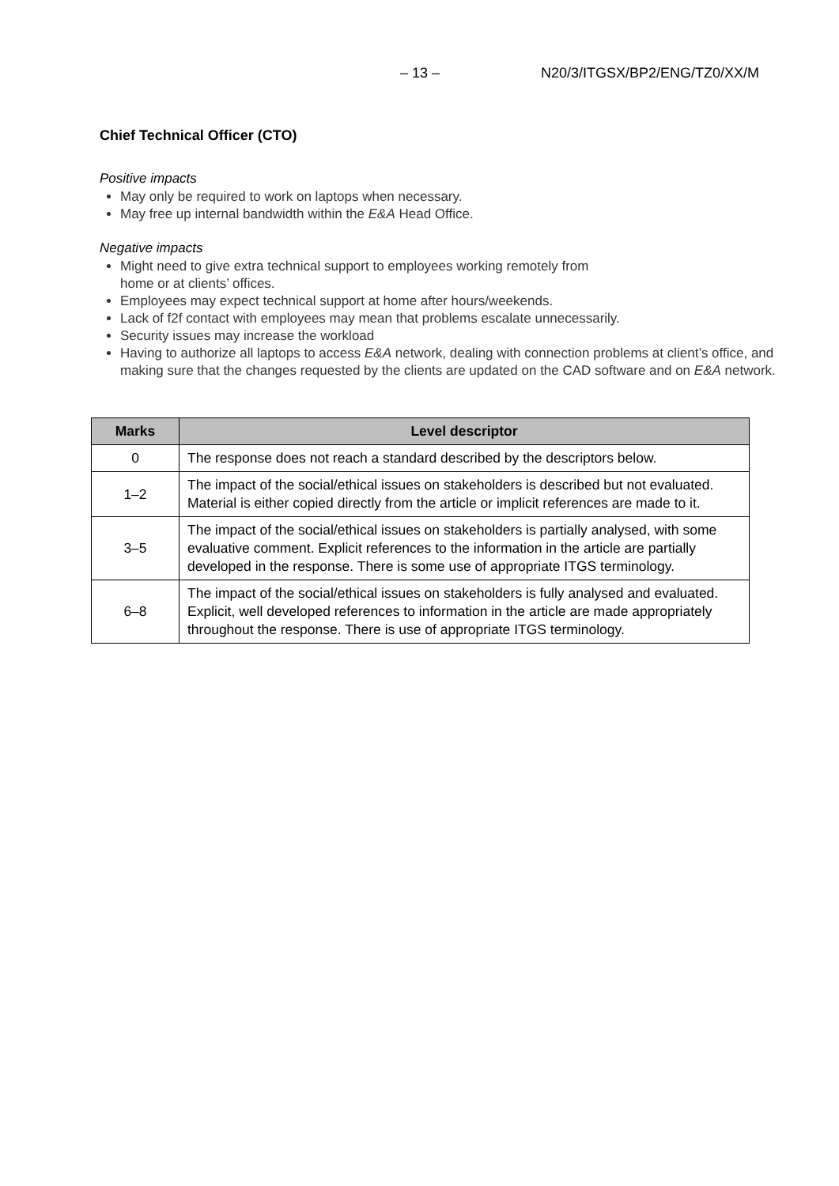– 13 – N20/3/ITGSX/BP2/ENG/TZ0/XX/M
Chief Technical Officer (CTO)
Positive impacts
May only be required to work on laptops when necessary.
May free up internal bandwidth within the E&A Head Office.
Negative impacts
Might need to give extra technical support to employees working remotely from
home or at clients’ offices.
Employees may expect technical support at home after hours/weekends.
Lack of f2f contact with employees may mean that problems escalate unnecessarily.
Security issues may increase the workload
Having to authorize all laptops to access E&A network, dealing with connection problems at client’s office, and making sure that the changes requested by the clients are updated on the CAD software and on E&A network.
| Marks | Level descriptor |
| --- | --- |
| 0 | The response does not reach a standard described by the descriptors below. |
| 1–2 | The impact of the social/ethical issues on stakeholders is described but not evaluated. Material is either copied directly from the article or implicit references are made to it. |
| 3–5 | The impact of the social/ethical issues on stakeholders is partially analysed, with some evaluative comment. Explicit references to the information in the article are partially developed in the response. There is some use of appropriate ITGS terminology. |
| 6–8 | The impact of the social/ethical issues on stakeholders is fully analysed and evaluated. Explicit, well developed references to information in the article are made appropriately throughout the response. There is use of appropriate ITGS terminology. |